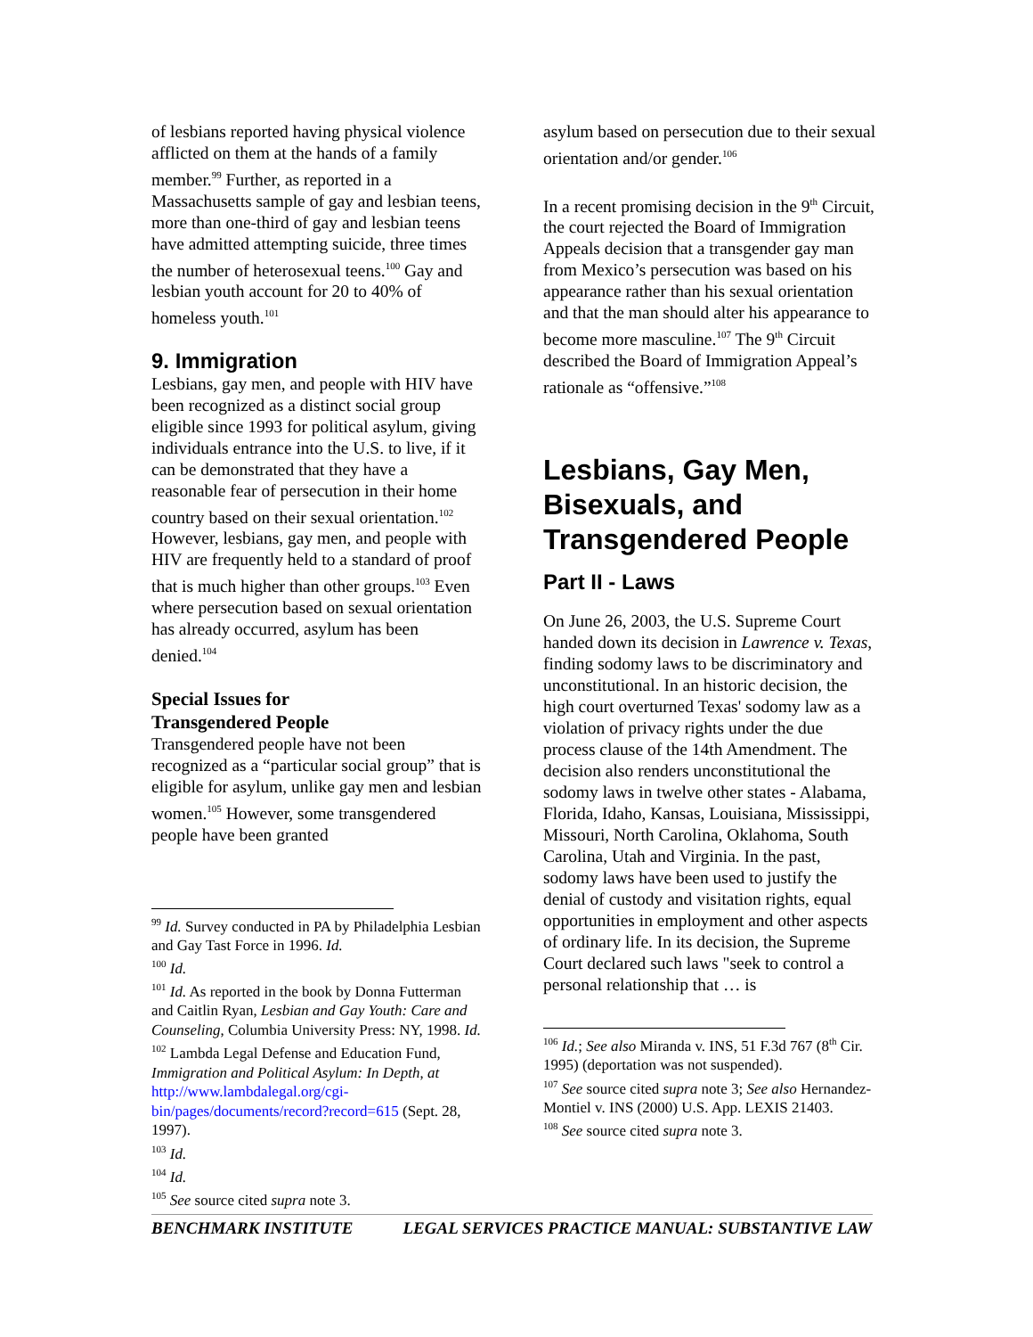of lesbians reported having physical violence afflicted on them at the hands of a family member.<sup>99</sup> Further, as reported in a Massachusetts sample of gay and lesbian teens, more than one-third of gay and lesbian teens have admitted attempting suicide, three times the number of heterosexual teens.<sup>100</sup> Gay and lesbian youth account for 20 to 40% of homeless youth.<sup>101</sup>
9. Immigration
Lesbians, gay men, and people with HIV have been recognized as a distinct social group eligible since 1993 for political asylum, giving individuals entrance into the U.S. to live, if it can be demonstrated that they have a reasonable fear of persecution in their home country based on their sexual orientation.<sup>102</sup> However, lesbians, gay men, and people with HIV are frequently held to a standard of proof that is much higher than other groups.<sup>103</sup> Even where persecution based on sexual orientation has already occurred, asylum has been denied.<sup>104</sup>
Special Issues for
Transgendered People
Transgendered people have not been recognized as a “particular social group” that is eligible for asylum, unlike gay men and lesbian women.<sup>105</sup> However, some transgendered people have been granted
<sup>99</sup> Id. Survey conducted in PA by Philadelphia Lesbian and Gay Tast Force in 1996. Id.
<sup>100</sup> Id.
<sup>101</sup> Id. As reported in the book by Donna Futterman and Caitlin Ryan, Lesbian and Gay Youth: Care and Counseling, Columbia University Press: NY, 1998. Id.
<sup>102</sup> Lambda Legal Defense and Education Fund, Immigration and Political Asylum: In Depth, at http://www.lambdalegal.org/cgi-bin/pages/documents/record?record=615 (Sept. 28, 1997).
<sup>103</sup> Id.
<sup>104</sup> Id.
<sup>105</sup> See source cited supra note 3.
asylum based on persecution due to their sexual orientation and/or gender.<sup>106</sup>
In a recent promising decision in the 9<sup>th</sup> Circuit, the court rejected the Board of Immigration Appeals decision that a transgender gay man from Mexico’s persecution was based on his appearance rather than his sexual orientation and that the man should alter his appearance to become more masculine.<sup>107</sup> The 9<sup>th</sup> Circuit described the Board of Immigration Appeal’s rationale as “offensive.”<sup>108</sup>
Lesbians, Gay Men, Bisexuals, and Transgendered People
Part II - Laws
On June 26, 2003, the U.S. Supreme Court handed down its decision in Lawrence v. Texas, finding sodomy laws to be discriminatory and unconstitutional. In an historic decision, the high court overturned Texas' sodomy law as a violation of privacy rights under the due process clause of the 14th Amendment. The decision also renders unconstitutional the sodomy laws in twelve other states - Alabama, Florida, Idaho, Kansas, Louisiana, Mississippi, Missouri, North Carolina, Oklahoma, South Carolina, Utah and Virginia. In the past, sodomy laws have been used to justify the denial of custody and visitation rights, equal opportunities in employment and other aspects of ordinary life. In its decision, the Supreme Court declared such laws "seek to control a personal relationship that … is
<sup>106</sup> Id.; See also Miranda v. INS, 51 F.3d 767 (8<sup>th</sup> Cir. 1995) (deportation was not suspended).
<sup>107</sup> See source cited supra note 3; See also Hernandez-Montiel v. INS (2000) U.S. App. LEXIS 21403.
<sup>108</sup> See source cited supra note 3.
BENCHMARK INSTITUTE LEGAL SERVICES PRACTICE MANUAL: SUBSTANTIVE LAW